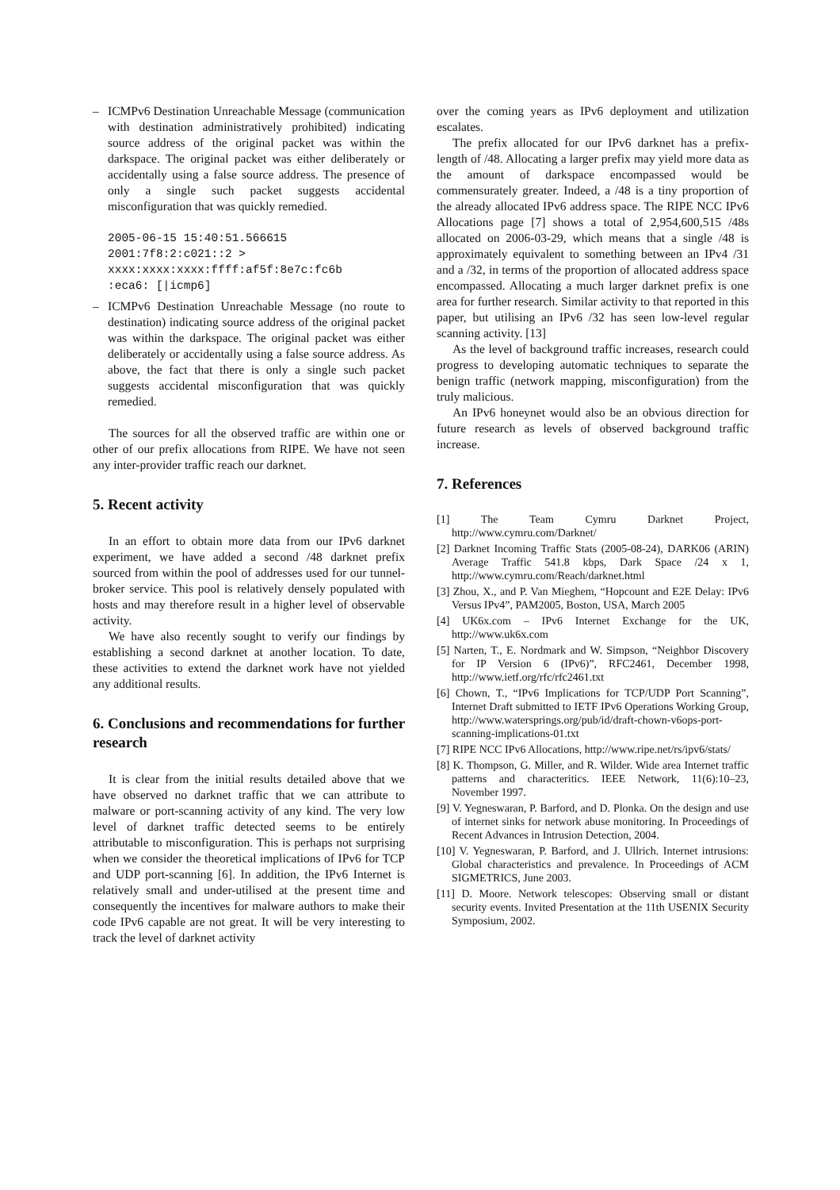– ICMPv6 Destination Unreachable Message (communication with destination administratively prohibited) indicating source address of the original packet was within the darkspace. The original packet was either deliberately or accidentally using a false source address. The presence of only a single such packet suggests accidental misconfiguration that was quickly remedied.
2005-06-15 15:40:51.566615
2001:7f8:2:c021::2 >
xxxx:xxxx:xxxx:ffff:af5f:8e7c:fc6b
:eca6: [|icmp6]
– ICMPv6 Destination Unreachable Message (no route to destination) indicating source address of the original packet was within the darkspace. The original packet was either deliberately or accidentally using a false source address. As above, the fact that there is only a single such packet suggests accidental misconfiguration that was quickly remedied.
The sources for all the observed traffic are within one or other of our prefix allocations from RIPE. We have not seen any inter-provider traffic reach our darknet.
5. Recent activity
In an effort to obtain more data from our IPv6 darknet experiment, we have added a second /48 darknet prefix sourced from within the pool of addresses used for our tunnel-broker service. This pool is relatively densely populated with hosts and may therefore result in a higher level of observable activity.
We have also recently sought to verify our findings by establishing a second darknet at another location. To date, these activities to extend the darknet work have not yielded any additional results.
6. Conclusions and recommendations for further research
It is clear from the initial results detailed above that we have observed no darknet traffic that we can attribute to malware or port-scanning activity of any kind. The very low level of darknet traffic detected seems to be entirely attributable to misconfiguration. This is perhaps not surprising when we consider the theoretical implications of IPv6 for TCP and UDP port-scanning [6]. In addition, the IPv6 Internet is relatively small and under-utilised at the present time and consequently the incentives for malware authors to make their code IPv6 capable are not great. It will be very interesting to track the level of darknet activity
over the coming years as IPv6 deployment and utilization escalates.
The prefix allocated for our IPv6 darknet has a prefix-length of /48. Allocating a larger prefix may yield more data as the amount of darkspace encompassed would be commensurately greater. Indeed, a /48 is a tiny proportion of the already allocated IPv6 address space. The RIPE NCC IPv6 Allocations page [7] shows a total of 2,954,600,515 /48s allocated on 2006-03-29, which means that a single /48 is approximately equivalent to something between an IPv4 /31 and a /32, in terms of the proportion of allocated address space encompassed. Allocating a much larger darknet prefix is one area for further research. Similar activity to that reported in this paper, but utilising an IPv6 /32 has seen low-level regular scanning activity. [13]
As the level of background traffic increases, research could progress to developing automatic techniques to separate the benign traffic (network mapping, misconfiguration) from the truly malicious.
An IPv6 honeynet would also be an obvious direction for future research as levels of observed background traffic increase.
7. References
[1] The Team Cymru Darknet Project, http://www.cymru.com/Darknet/
[2] Darknet Incoming Traffic Stats (2005-08-24), DARK06 (ARIN) Average Traffic 541.8 kbps, Dark Space /24 x 1, http://www.cymru.com/Reach/darknet.html
[3] Zhou, X., and P. Van Mieghem, “Hopcount and E2E Delay: IPv6 Versus IPv4”, PAM2005, Boston, USA, March 2005
[4] UK6x.com – IPv6 Internet Exchange for the UK, http://www.uk6x.com
[5] Narten, T., E. Nordmark and W. Simpson, “Neighbor Discovery for IP Version 6 (IPv6)”, RFC2461, December 1998, http://www.ietf.org/rfc/rfc2461.txt
[6] Chown, T., “IPv6 Implications for TCP/UDP Port Scanning”, Internet Draft submitted to IETF IPv6 Operations Working Group, http://www.watersprings.org/pub/id/draft-chown-v6ops-port-scanning-implications-01.txt
[7] RIPE NCC IPv6 Allocations, http://www.ripe.net/rs/ipv6/stats/
[8] K. Thompson, G. Miller, and R. Wilder. Wide area Internet traffic patterns and characteritics. IEEE Network, 11(6):10–23, November 1997.
[9] V. Yegneswaran, P. Barford, and D. Plonka. On the design and use of internet sinks for network abuse monitoring. In Proceedings of Recent Advances in Intrusion Detection, 2004.
[10] V. Yegneswaran, P. Barford, and J. Ullrich. Internet intrusions: Global characteristics and prevalence. In Proceedings of ACM SIGMETRICS, June 2003.
[11] D. Moore. Network telescopes: Observing small or distant security events. Invited Presentation at the 11th USENIX Security Symposium, 2002.